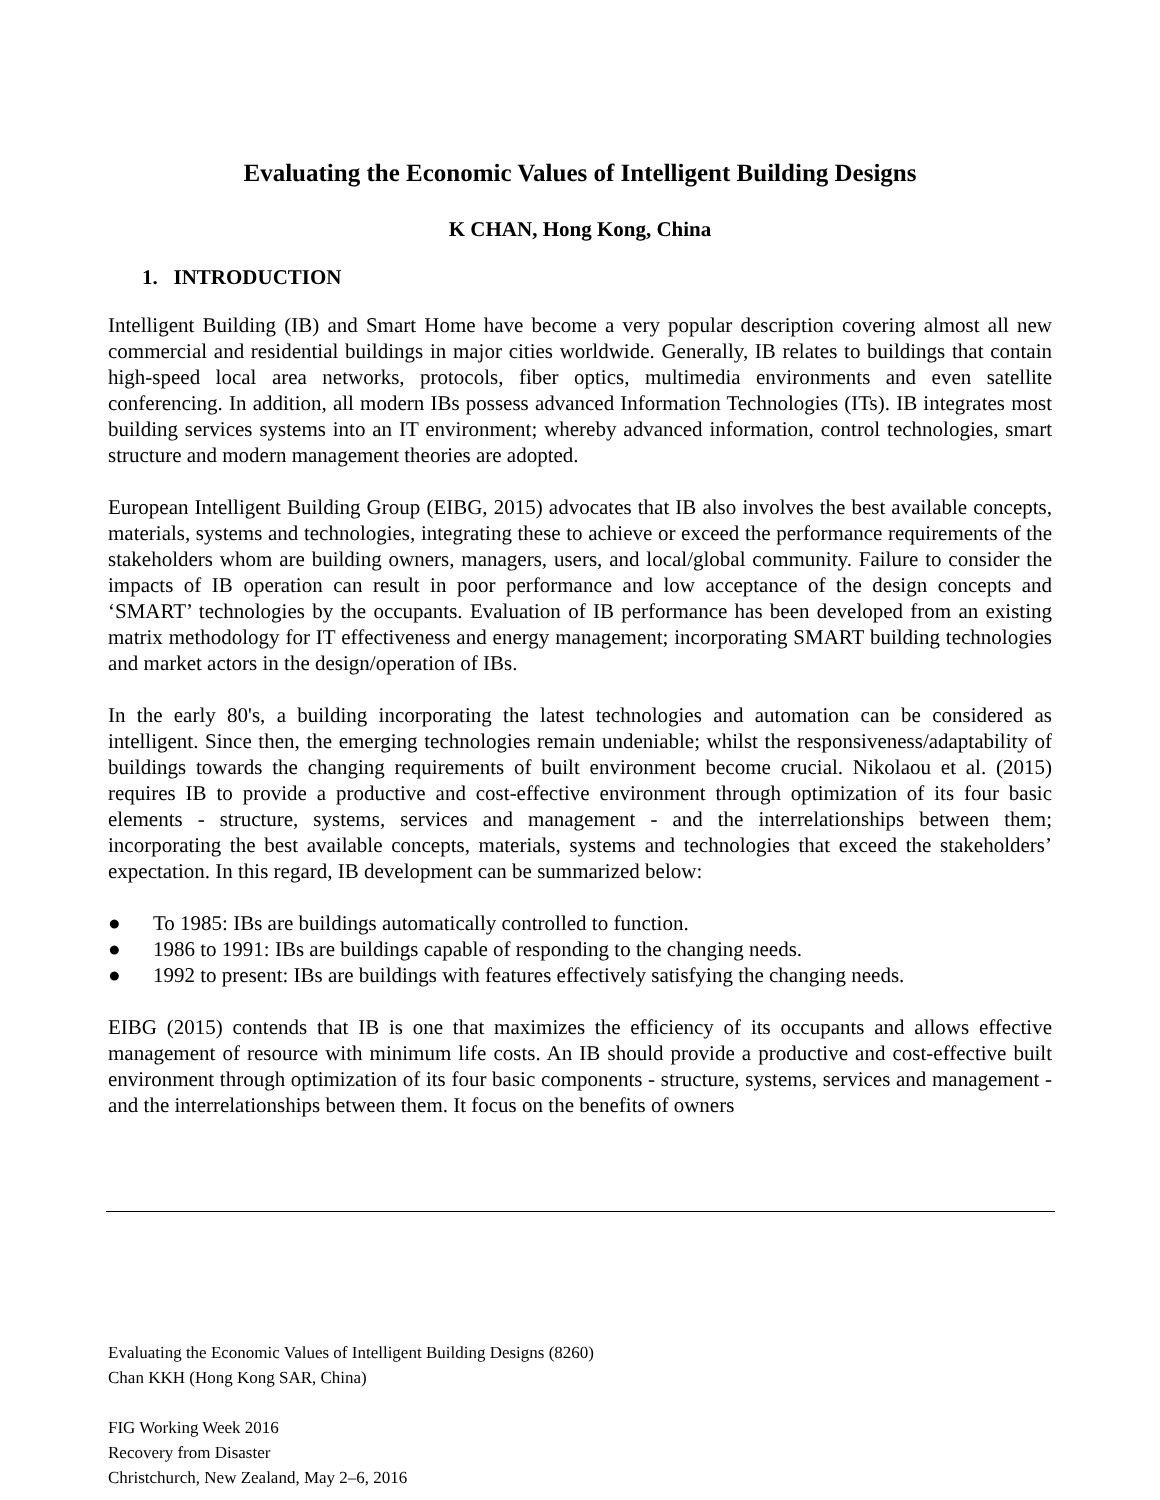Evaluating the Economic Values of Intelligent Building Designs
K CHAN, Hong Kong, China
1. INTRODUCTION
Intelligent Building (IB) and Smart Home have become a very popular description covering almost all new commercial and residential buildings in major cities worldwide. Generally, IB relates to buildings that contain high-speed local area networks, protocols, fiber optics, multimedia environments and even satellite conferencing. In addition, all modern IBs possess advanced Information Technologies (ITs). IB integrates most building services systems into an IT environment; whereby advanced information, control technologies, smart structure and modern management theories are adopted.
European Intelligent Building Group (EIBG, 2015) advocates that IB also involves the best available concepts, materials, systems and technologies, integrating these to achieve or exceed the performance requirements of the stakeholders whom are building owners, managers, users, and local/global community. Failure to consider the impacts of IB operation can result in poor performance and low acceptance of the design concepts and ‘SMART’ technologies by the occupants. Evaluation of IB performance has been developed from an existing matrix methodology for IT effectiveness and energy management; incorporating SMART building technologies and market actors in the design/operation of IBs.
In the early 80's, a building incorporating the latest technologies and automation can be considered as intelligent. Since then, the emerging technologies remain undeniable; whilst the responsiveness/adaptability of buildings towards the changing requirements of built environment become crucial. Nikolaou et al. (2015) requires IB to provide a productive and cost-effective environment through optimization of its four basic elements - structure, systems, services and management - and the interrelationships between them; incorporating the best available concepts, materials, systems and technologies that exceed the stakeholders’ expectation. In this regard, IB development can be summarized below:
● To 1985: IBs are buildings automatically controlled to function.
● 1986 to 1991: IBs are buildings capable of responding to the changing needs.
● 1992 to present: IBs are buildings with features effectively satisfying the changing needs.
EIBG (2015) contends that IB is one that maximizes the efficiency of its occupants and allows effective management of resource with minimum life costs. An IB should provide a productive and cost-effective built environment through optimization of its four basic components - structure, systems, services and management - and the interrelationships between them. It focus on the benefits of owners
Evaluating the Economic Values of Intelligent Building Designs (8260)
Chan KKH (Hong Kong SAR, China)
FIG Working Week 2016
Recovery from Disaster
Christchurch, New Zealand, May 2–6, 2016